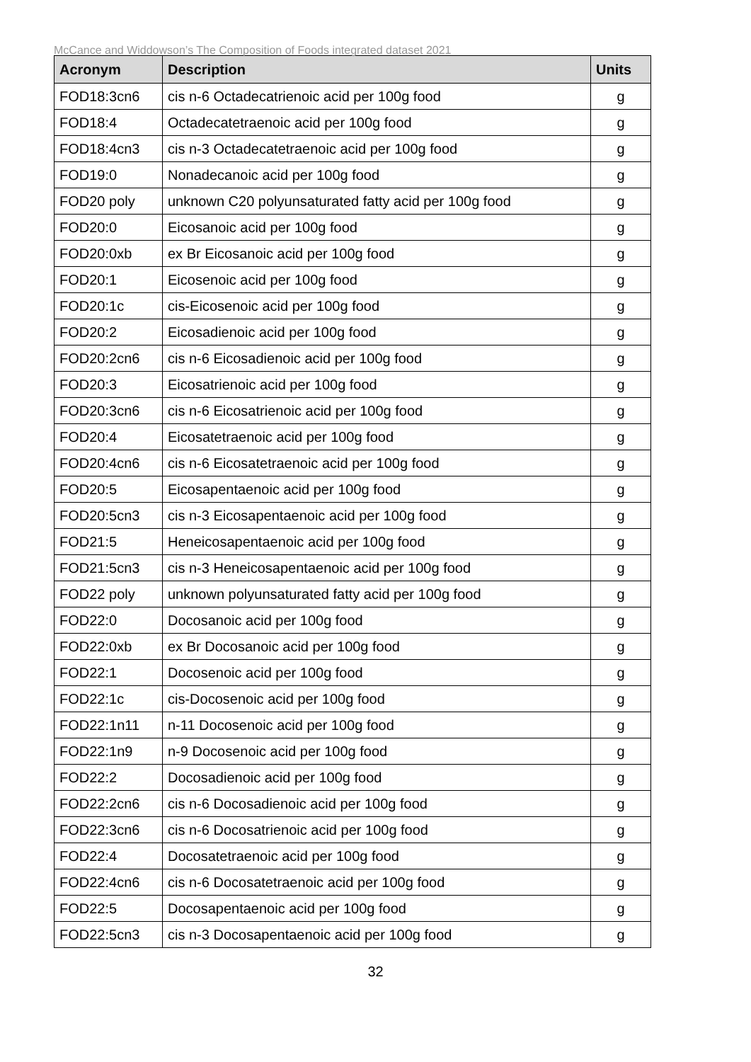McCance and Widdowson’s The Composition of Foods integrated dataset 2021
| Acronym | Description | Units |
| --- | --- | --- |
| FOD18:3cn6 | cis n-6 Octadecatrienoic acid per 100g food | g |
| FOD18:4 | Octadecatetraenoic acid per 100g food | g |
| FOD18:4cn3 | cis n-3 Octadecatetraenoic acid per 100g food | g |
| FOD19:0 | Nonadecanoic acid per 100g food | g |
| FOD20 poly | unknown C20 polyunsaturated fatty acid per 100g food | g |
| FOD20:0 | Eicosanoic acid per 100g food | g |
| FOD20:0xb | ex Br Eicosanoic acid per 100g food | g |
| FOD20:1 | Eicosenoic acid per 100g food | g |
| FOD20:1c | cis-Eicosenoic acid per 100g food | g |
| FOD20:2 | Eicosadienoic acid per 100g food | g |
| FOD20:2cn6 | cis n-6 Eicosadienoic acid per 100g food | g |
| FOD20:3 | Eicosatrienoic acid per 100g food | g |
| FOD20:3cn6 | cis n-6 Eicosatrienoic acid per 100g food | g |
| FOD20:4 | Eicosatetraenoic acid per 100g food | g |
| FOD20:4cn6 | cis n-6 Eicosatetraenoic acid per 100g food | g |
| FOD20:5 | Eicosapentaenoic acid per 100g food | g |
| FOD20:5cn3 | cis n-3 Eicosapentaenoic acid per 100g food | g |
| FOD21:5 | Heneicosapentaenoic acid per 100g food | g |
| FOD21:5cn3 | cis n-3 Heneicosapentaenoic acid per 100g food | g |
| FOD22 poly | unknown polyunsaturated fatty acid per 100g food | g |
| FOD22:0 | Docosanoic acid per 100g food | g |
| FOD22:0xb | ex Br Docosanoic acid per 100g food | g |
| FOD22:1 | Docosenoic acid per 100g food | g |
| FOD22:1c | cis-Docosenoic acid per 100g food | g |
| FOD22:1n11 | n-11 Docosenoic acid per 100g food | g |
| FOD22:1n9 | n-9 Docosenoic acid per 100g food | g |
| FOD22:2 | Docosadienoic acid per 100g food | g |
| FOD22:2cn6 | cis n-6 Docosadienoic acid per 100g food | g |
| FOD22:3cn6 | cis n-6 Docosatrienoic acid per 100g food | g |
| FOD22:4 | Docosatetraenoic acid per 100g food | g |
| FOD22:4cn6 | cis n-6 Docosatetraenoic acid per 100g food | g |
| FOD22:5 | Docosapentaenoic acid per 100g food | g |
| FOD22:5cn3 | cis n-3 Docosapentaenoic acid per 100g food | g |
32